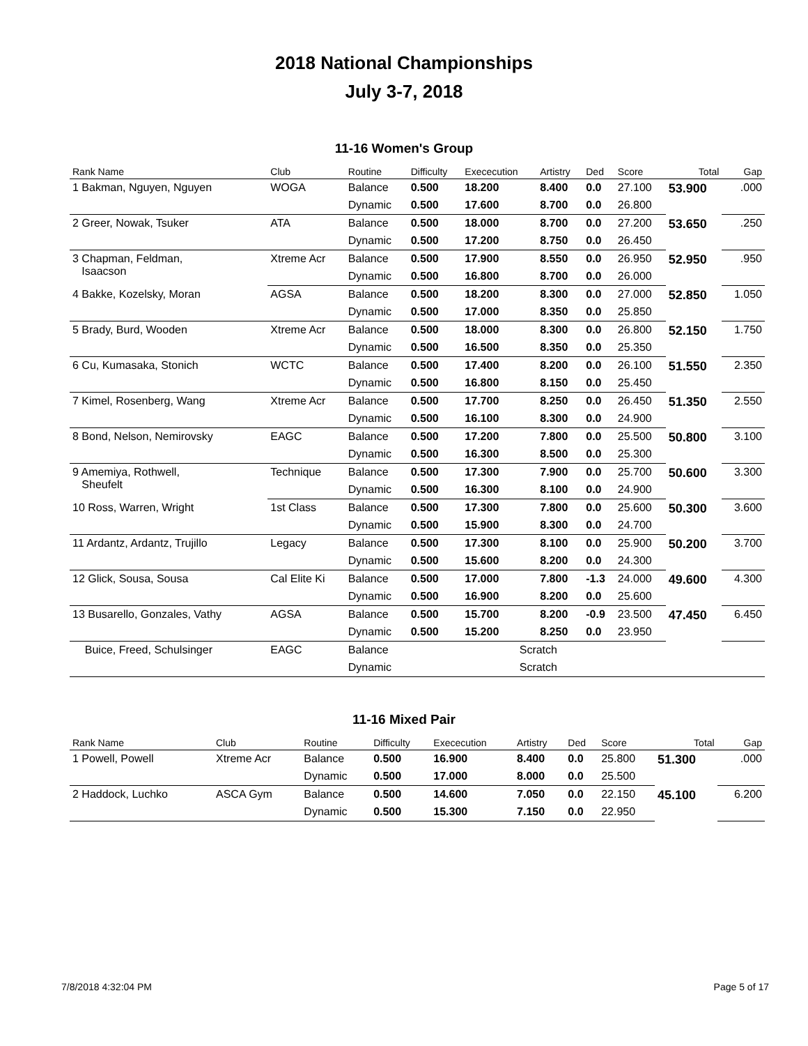2018 National Championships
July 3-7, 2018
11-16 Women's Group
| Rank Name | Club | Routine | Difficulty | Exececution | Artistry | Ded | Score | Total | Gap |
| --- | --- | --- | --- | --- | --- | --- | --- | --- | --- |
| 1 Bakman, Nguyen, Nguyen | WOGA | Balance | 0.500 | 18.200 | 8.400 | 0.0 | 27.100 | 53.900 | .000 |
| | | Dynamic | 0.500 | 17.600 | 8.700 | 0.0 | 26.800 | | |
| 2 Greer, Nowak, Tsuker | ATA | Balance | 0.500 | 18.000 | 8.700 | 0.0 | 27.200 | 53.650 | .250 |
| | | Dynamic | 0.500 | 17.200 | 8.750 | 0.0 | 26.450 | | |
| 3 Chapman, Feldman, Isaacson | Xtreme Acr | Balance | 0.500 | 17.900 | 8.550 | 0.0 | 26.950 | 52.950 | .950 |
| | | Dynamic | 0.500 | 16.800 | 8.700 | 0.0 | 26.000 | | |
| 4 Bakke, Kozelsky, Moran | AGSA | Balance | 0.500 | 18.200 | 8.300 | 0.0 | 27.000 | 52.850 | 1.050 |
| | | Dynamic | 0.500 | 17.000 | 8.350 | 0.0 | 25.850 | | |
| 5 Brady, Burd, Wooden | Xtreme Acr | Balance | 0.500 | 18.000 | 8.300 | 0.0 | 26.800 | 52.150 | 1.750 |
| | | Dynamic | 0.500 | 16.500 | 8.350 | 0.0 | 25.350 | | |
| 6 Cu, Kumasaka, Stonich | WCTC | Balance | 0.500 | 17.400 | 8.200 | 0.0 | 26.100 | 51.550 | 2.350 |
| | | Dynamic | 0.500 | 16.800 | 8.150 | 0.0 | 25.450 | | |
| 7 Kimel, Rosenberg, Wang | Xtreme Acr | Balance | 0.500 | 17.700 | 8.250 | 0.0 | 26.450 | 51.350 | 2.550 |
| | | Dynamic | 0.500 | 16.100 | 8.300 | 0.0 | 24.900 | | |
| 8 Bond, Nelson, Nemirovsky | EAGC | Balance | 0.500 | 17.200 | 7.800 | 0.0 | 25.500 | 50.800 | 3.100 |
| | | Dynamic | 0.500 | 16.300 | 8.500 | 0.0 | 25.300 | | |
| 9 Amemiya, Rothwell, Sheufelt | Technique | Balance | 0.500 | 17.300 | 7.900 | 0.0 | 25.700 | 50.600 | 3.300 |
| | | Dynamic | 0.500 | 16.300 | 8.100 | 0.0 | 24.900 | | |
| 10 Ross, Warren, Wright | 1st Class | Balance | 0.500 | 17.300 | 7.800 | 0.0 | 25.600 | 50.300 | 3.600 |
| | | Dynamic | 0.500 | 15.900 | 8.300 | 0.0 | 24.700 | | |
| 11 Ardantz, Ardantz, Trujillo | Legacy | Balance | 0.500 | 17.300 | 8.100 | 0.0 | 25.900 | 50.200 | 3.700 |
| | | Dynamic | 0.500 | 15.600 | 8.200 | 0.0 | 24.300 | | |
| 12 Glick, Sousa, Sousa | Cal Elite Ki | Balance | 0.500 | 17.000 | 7.800 | -1.3 | 24.000 | 49.600 | 4.300 |
| | | Dynamic | 0.500 | 16.900 | 8.200 | 0.0 | 25.600 | | |
| 13 Busarello, Gonzales, Vathy | AGSA | Balance | 0.500 | 15.700 | 8.200 | -0.9 | 23.500 | 47.450 | 6.450 |
| | | Dynamic | 0.500 | 15.200 | 8.250 | 0.0 | 23.950 | | |
| Buice, Freed, Schulsinger | EAGC | Balance | Scratch | | | | | | |
| | | Dynamic | Scratch | | | | | | |
11-16 Mixed Pair
| Rank Name | Club | Routine | Difficulty | Exececution | Artistry | Ded | Score | Total | Gap |
| --- | --- | --- | --- | --- | --- | --- | --- | --- | --- |
| 1 Powell, Powell | Xtreme Acr | Balance | 0.500 | 16.900 | 8.400 | 0.0 | 25.800 | 51.300 | .000 |
| | | Dynamic | 0.500 | 17.000 | 8.000 | 0.0 | 25.500 | | |
| 2 Haddock, Luchko | ASCA Gym | Balance | 0.500 | 14.600 | 7.050 | 0.0 | 22.150 | 45.100 | 6.200 |
| | | Dynamic | 0.500 | 15.300 | 7.150 | 0.0 | 22.950 | | |
7/8/2018 4:32:04 PM Page 5 of 17